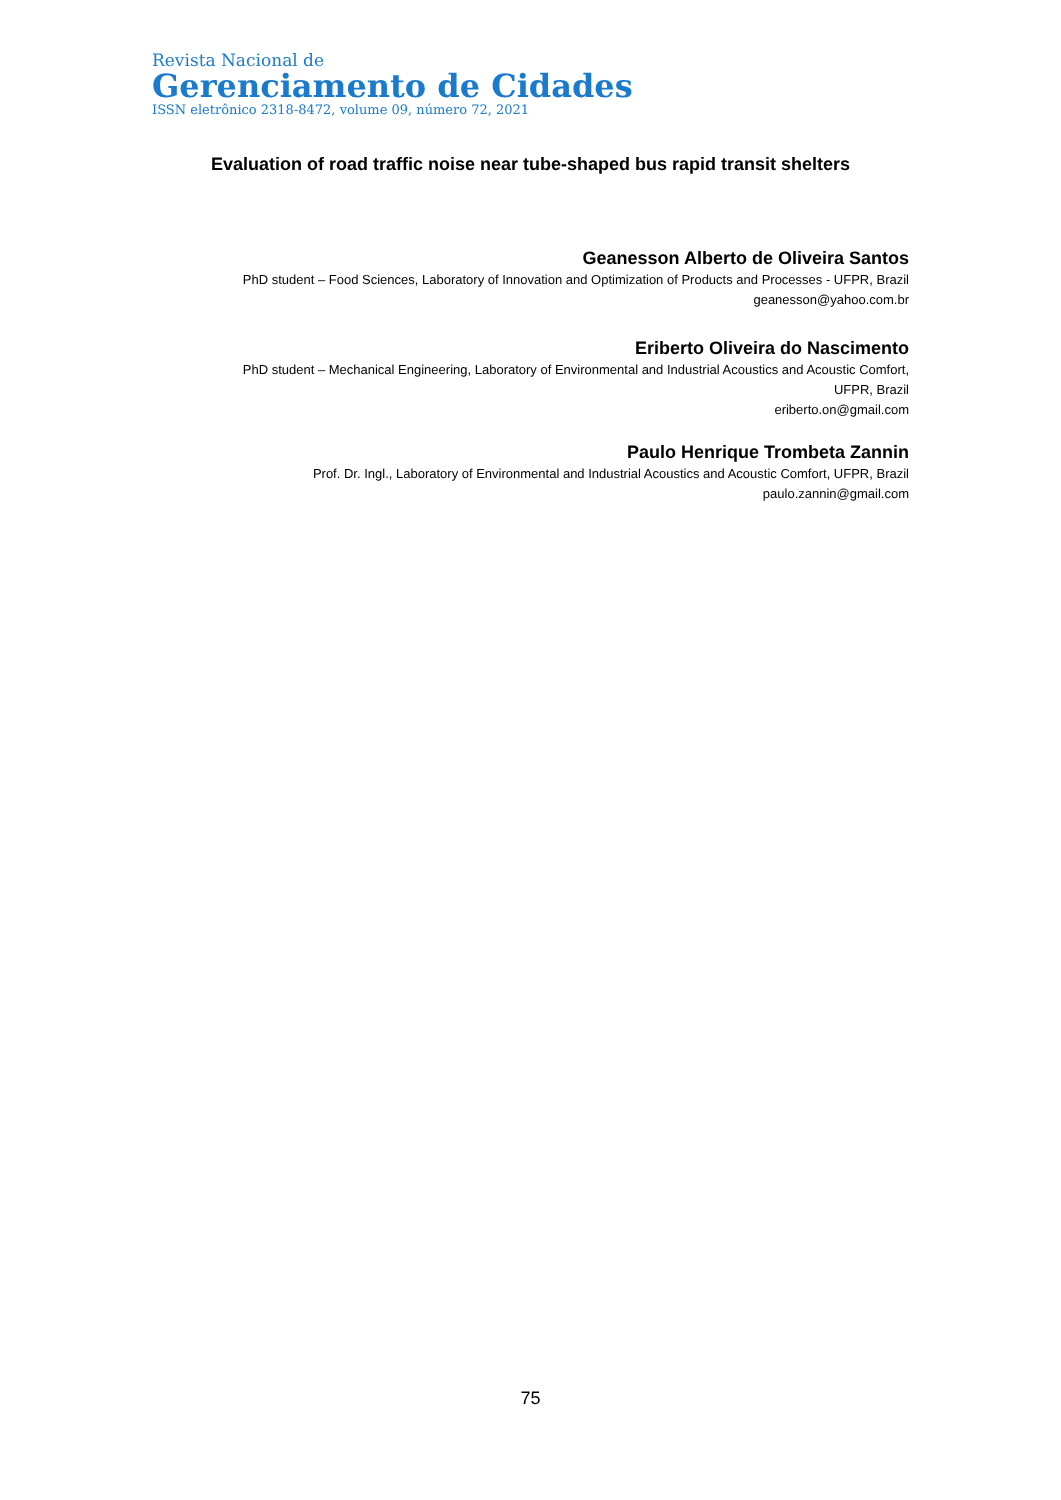Revista Nacional de
Gerenciamento de Cidades
ISSN eletrônico 2318-8472, volume 09, número 72, 2021
Evaluation of road traffic noise near tube-shaped bus rapid transit shelters
Geanesson Alberto de Oliveira Santos
PhD student – Food Sciences, Laboratory of Innovation and Optimization of Products and Processes - UFPR, Brazil
geanesson@yahoo.com.br
Eriberto Oliveira do Nascimento
PhD student – Mechanical Engineering, Laboratory of Environmental and Industrial Acoustics and Acoustic Comfort,
UFPR, Brazil
eriberto.on@gmail.com
Paulo Henrique Trombeta Zannin
Prof. Dr. Ingl., Laboratory of Environmental and Industrial Acoustics and Acoustic Comfort, UFPR, Brazil
paulo.zannin@gmail.com
75